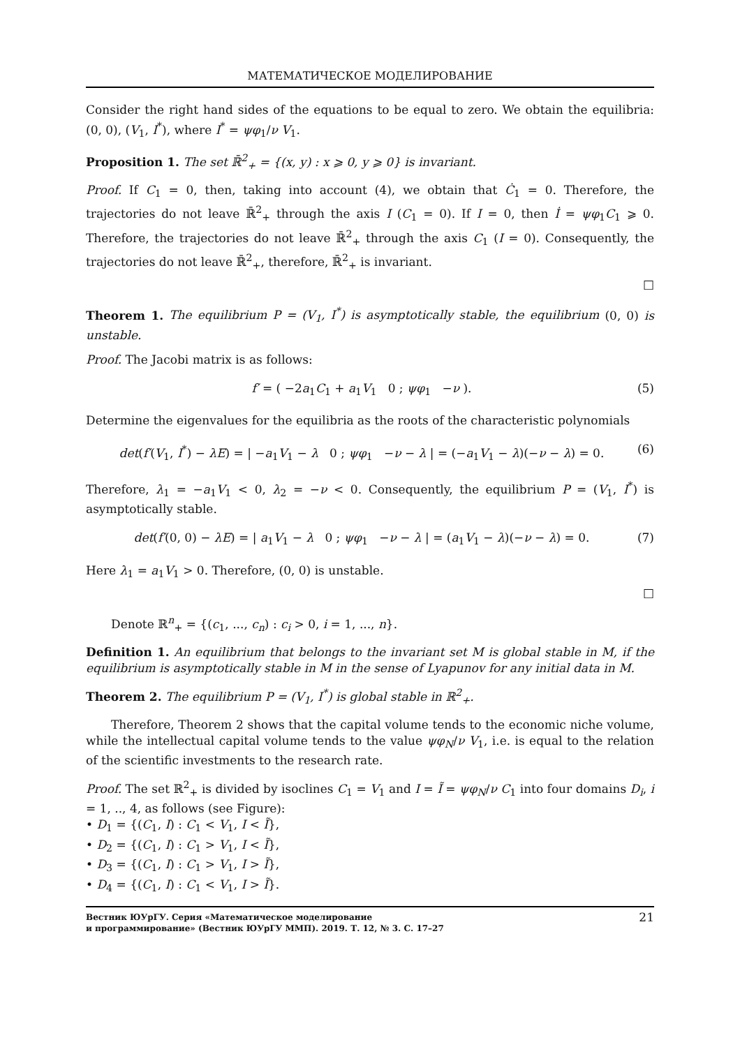МАТЕМАТИЧЕСКОЕ МОДЕЛИРОВАНИЕ
Consider the right hand sides of the equations to be equal to zero. We obtain the equilibria: (0, 0), (V<sub>1</sub>, I<sup>*</sup>), where I<sup>*</sup> = ψφ<sub>1</sub>/ν V<sub>1</sub>.
Proposition 1. The set ℝ̄<sup>2</sup><sub>+</sub> = {(x, y) : x ⩾ 0, y ⩾ 0} is invariant.
Proof. If C<sub>1</sub> = 0, then, taking into account (4), we obtain that Ċ<sub>1</sub> = 0. Therefore, the trajectories do not leave ℝ̄<sup>2</sup><sub>+</sub> through the axis I (C<sub>1</sub> = 0). If I = 0, then İ = ψφ<sub>1</sub>C<sub>1</sub> ⩾ 0. Therefore, the trajectories do not leave ℝ̄<sup>2</sup><sub>+</sub> through the axis C<sub>1</sub> (I = 0). Consequently, the trajectories do not leave ℝ̄<sup>2</sup><sub>+</sub>, therefore, ℝ̄<sup>2</sup><sub>+</sub> is invariant.
□
Theorem 1. The equilibrium P = (V<sub>1</sub>, I<sup>*</sup>) is asymptotically stable, the equilibrium (0, 0) is unstable.
Proof. The Jacobi matrix is as follows:
f′ = ( −2a<sub>1</sub>C<sub>1</sub> + a<sub>1</sub>V<sub>1</sub> 0 ; ψφ<sub>1</sub> −ν ). (5)
Determine the eigenvalues for the equilibria as the roots of the characteristic polynomials
det(f′(V<sub>1</sub>, I<sup>*</sup>) − λE) = | −a<sub>1</sub>V<sub>1</sub> − λ 0 ; ψφ<sub>1</sub> −ν − λ | = (−a<sub>1</sub>V<sub>1</sub> − λ)(−ν − λ) = 0. (6)
Therefore, λ<sub>1</sub> = −a<sub>1</sub>V<sub>1</sub> < 0, λ<sub>2</sub> = −ν < 0. Consequently, the equilibrium P = (V<sub>1</sub>, I<sup>*</sup>) is asymptotically stable.
det(f′(0, 0) − λE) = | a<sub>1</sub>V<sub>1</sub> − λ 0 ; ψφ<sub>1</sub> −ν − λ | = (a<sub>1</sub>V<sub>1</sub> − λ)(−ν − λ) = 0. (7)
Here λ<sub>1</sub> = a<sub>1</sub>V<sub>1</sub> > 0. Therefore, (0, 0) is unstable.
□
Denote ℝ<sup>n</sup><sub>+</sub> = {(c<sub>1</sub>, ..., c<sub>n</sub>) : c<sub>i</sub> > 0, i = 1, ..., n}.
Definition 1. An equilibrium that belongs to the invariant set M is global stable in M, if the equilibrium is asymptotically stable in M in the sense of Lyapunov for any initial data in M.
Theorem 2. The equilibrium P = (V<sub>1</sub>, I<sup>*</sup>) is global stable in ℝ<sup>2</sup><sub>+</sub>.
Therefore, Theorem 2 shows that the capital volume tends to the economic niche volume, while the intellectual capital volume tends to the value ψφ<sub>N</sub>/ν V<sub>1</sub>, i.e. is equal to the relation of the scientific investments to the research rate.
Proof. The set ℝ<sup>2</sup><sub>+</sub> is divided by isoclines C<sub>1</sub> = V<sub>1</sub> and I = Ĩ = ψφ<sub>N</sub>/ν C<sub>1</sub> into four domains D<sub>i</sub>, i = 1, .., 4, as follows (see Figure):
• D<sub>1</sub> = {(C<sub>1</sub>, I) : C<sub>1</sub> < V<sub>1</sub>, I < Ĩ},
• D<sub>2</sub> = {(C<sub>1</sub>, I) : C<sub>1</sub> > V<sub>1</sub>, I < Ĩ},
• D<sub>3</sub> = {(C<sub>1</sub>, I) : C<sub>1</sub> > V<sub>1</sub>, I > Ĩ},
• D<sub>4</sub> = {(C<sub>1</sub>, I) : C<sub>1</sub> < V<sub>1</sub>, I > Ĩ}.
Вестник ЮУрГУ. Серия «Математическое моделирование
и программирование» (Вестник ЮУрГУ ММП). 2019. Т. 12, № 3. С. 17–27 21